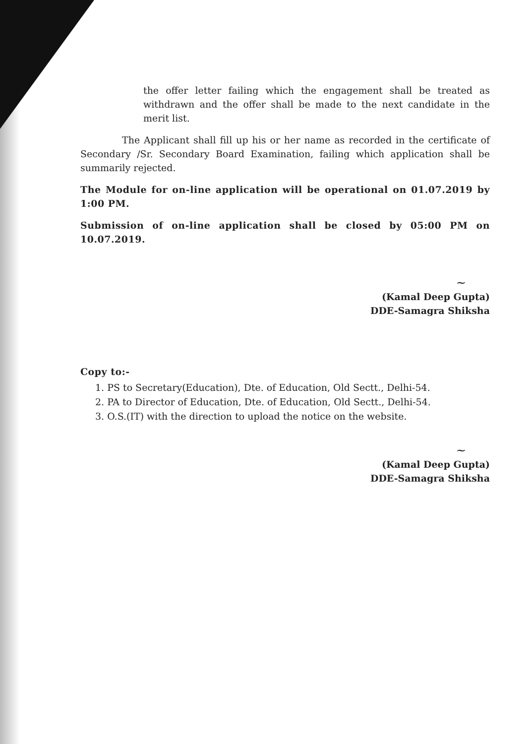the offer letter failing which the engagement shall be treated as withdrawn and the offer shall be made to the next candidate in the merit list.
The Applicant shall fill up his or her name as recorded in the certificate of Secondary /Sr. Secondary Board Examination, failing which application shall be summarily rejected.
The Module for on-line application will be operational on 01.07.2019 by 1:00 PM.
Submission of on-line application shall be closed by 05:00 PM on 10.07.2019.
~
(Kamal Deep Gupta)
DDE-Samagra Shiksha
Copy to:-
1. PS to Secretary(Education), Dte. of Education, Old Sectt., Delhi-54.
2. PA to Director of Education, Dte. of Education, Old Sectt., Delhi-54.
3. O.S.(IT) with the direction to upload the notice on the website.
~
(Kamal Deep Gupta)
DDE-Samagra Shiksha